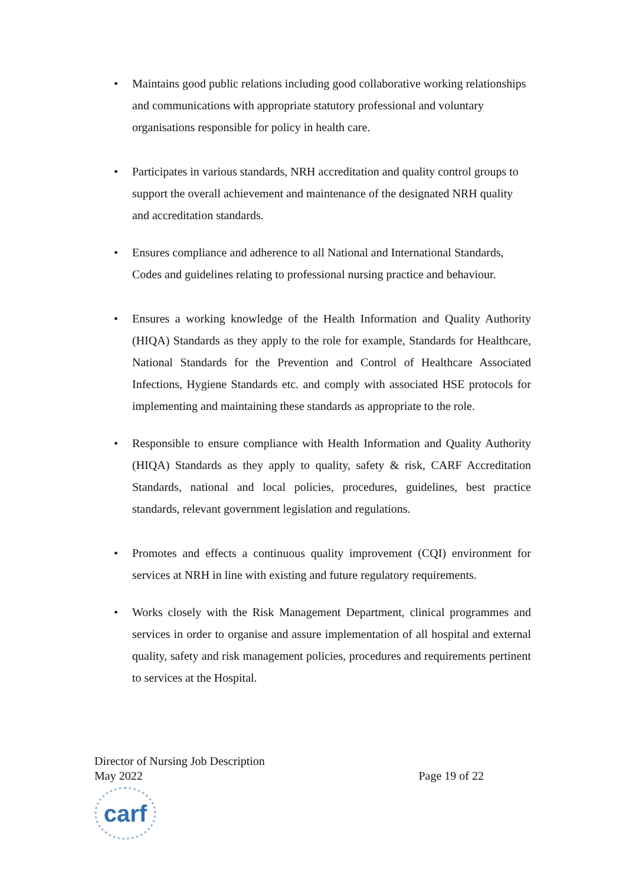• Maintains good public relations including good collaborative working relationships and communications with appropriate statutory professional and voluntary organisations responsible for policy in health care.
• Participates in various standards, NRH accreditation and quality control groups to support the overall achievement and maintenance of the designated NRH quality and accreditation standards.
• Ensures compliance and adherence to all National and International Standards, Codes and guidelines relating to professional nursing practice and behaviour.
• Ensures a working knowledge of the Health Information and Quality Authority (HIQA) Standards as they apply to the role for example, Standards for Healthcare, National Standards for the Prevention and Control of Healthcare Associated Infections, Hygiene Standards etc. and comply with associated HSE protocols for implementing and maintaining these standards as appropriate to the role.
• Responsible to ensure compliance with Health Information and Quality Authority (HIQA) Standards as they apply to quality, safety & risk, CARF Accreditation Standards, national and local policies, procedures, guidelines, best practice standards, relevant government legislation and regulations.
• Promotes and effects a continuous quality improvement (CQI) environment for services at NRH in line with existing and future regulatory requirements.
• Works closely with the Risk Management Department, clinical programmes and services in order to organise and assure implementation of all hospital and external quality, safety and risk management policies, procedures and requirements pertinent to services at the Hospital.
Director of Nursing Job Description
May 2022 Page 19 of 22
carf